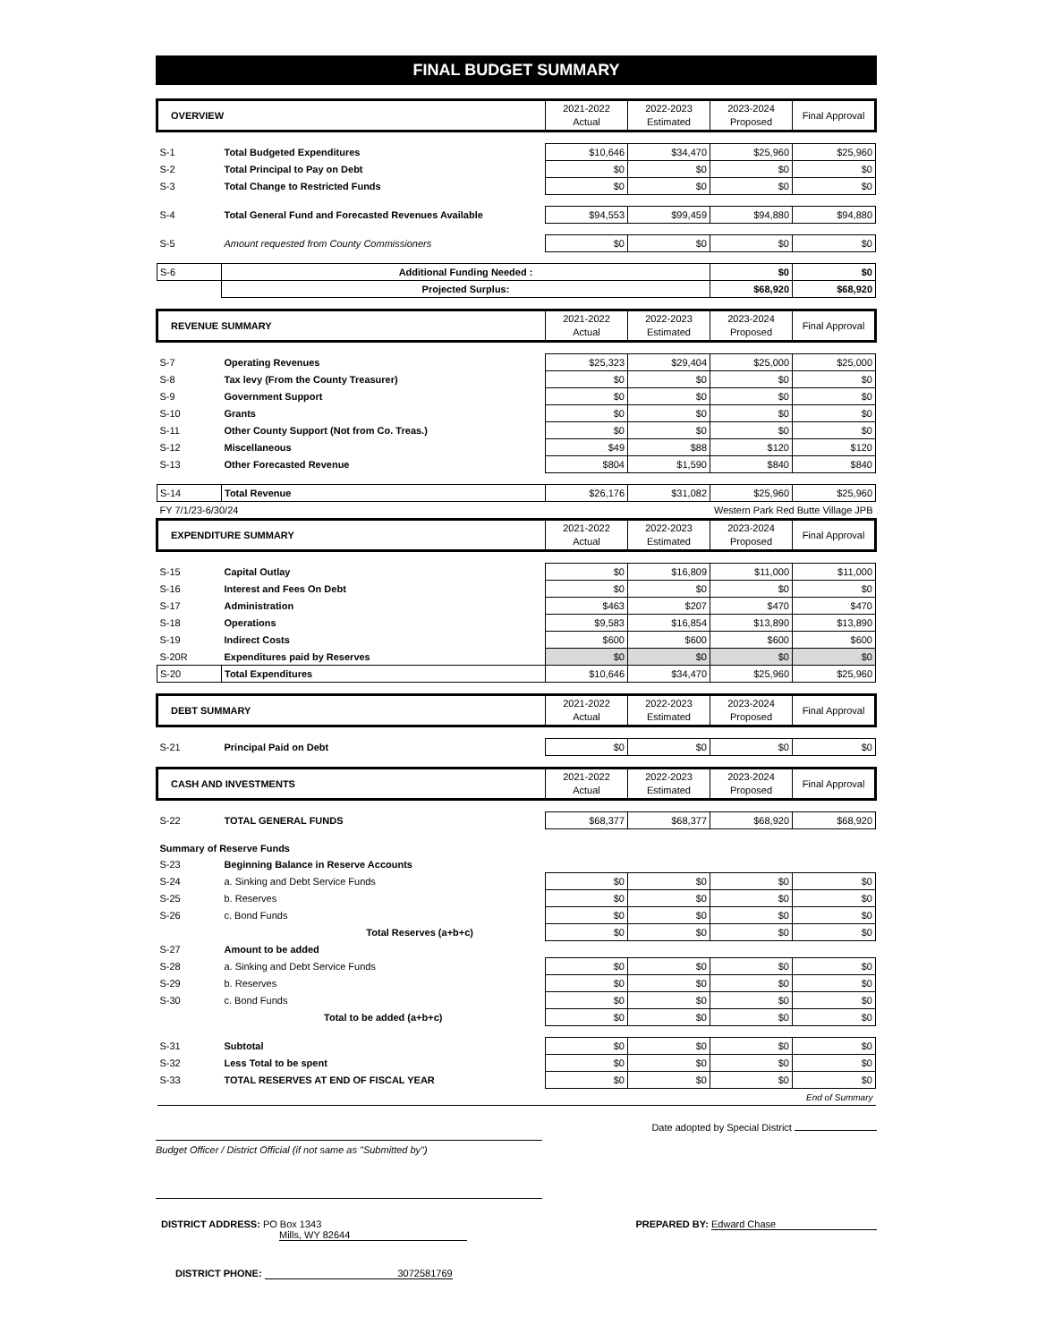FINAL BUDGET SUMMARY
| OVERVIEW | | 2021-2022 Actual | 2022-2023 Estimated | 2023-2024 Proposed | Final Approval |
| S-1 | Total Budgeted Expenditures | $10,646 | $34,470 | $25,960 | $25,960 |
| S-2 | Total Principal to Pay on Debt | $0 | $0 | $0 | $0 |
| S-3 | Total Change to Restricted Funds | $0 | $0 | $0 | $0 |
| S-4 | Total General Fund and Forecasted Revenues Available | $94,553 | $99,459 | $94,880 | $94,880 |
| S-5 | Amount requested from County Commissioners | $0 | $0 | $0 | $0 |
| S-6 | Additional Funding Needed : | | | $0 | $0 |
| | Projected Surplus: | | | $68,920 | $68,920 |
| REVENUE SUMMARY | | 2021-2022 Actual | 2022-2023 Estimated | 2023-2024 Proposed | Final Approval |
| S-7 | Operating Revenues | $25,323 | $29,404 | $25,000 | $25,000 |
| S-8 | Tax levy (From the County Treasurer) | $0 | $0 | $0 | $0 |
| S-9 | Government Support | $0 | $0 | $0 | $0 |
| S-10 | Grants | $0 | $0 | $0 | $0 |
| S-11 | Other County Support (Not from Co. Treas.) | $0 | $0 | $0 | $0 |
| S-12 | Miscellaneous | $49 | $88 | $120 | $120 |
| S-13 | Other Forecasted Revenue | $804 | $1,590 | $840 | $840 |
| S-14 | Total Revenue | $26,176 | $31,082 | $25,960 | $25,960 |
| FY 7/1/23-6/30/24 | | Western Park Red Butte Village JPB | | | |
| EXPENDITURE SUMMARY | | 2021-2022 Actual | 2022-2023 Estimated | 2023-2024 Proposed | Final Approval |
| S-15 | Capital Outlay | $0 | $16,809 | $11,000 | $11,000 |
| S-16 | Interest and Fees On Debt | $0 | $0 | $0 | $0 |
| S-17 | Administration | $463 | $207 | $470 | $470 |
| S-18 | Operations | $9,583 | $16,854 | $13,890 | $13,890 |
| S-19 | Indirect Costs | $600 | $600 | $600 | $600 |
| S-20R | Expenditures paid by Reserves | $0 | $0 | $0 | $0 |
| S-20 | Total Expenditures | $10,646 | $34,470 | $25,960 | $25,960 |
| DEBT SUMMARY | | 2021-2022 Actual | 2022-2023 Estimated | 2023-2024 Proposed | Final Approval |
| S-21 | Principal Paid on Debt | $0 | $0 | $0 | $0 |
| CASH AND INVESTMENTS | | 2021-2022 Actual | 2022-2023 Estimated | 2023-2024 Proposed | Final Approval |
| S-22 | TOTAL GENERAL FUNDS | $68,377 | $68,377 | $68,920 | $68,920 |
| Summary of Reserve Funds | | | | | |
| S-23 | Beginning Balance in Reserve Accounts | | | | |
| S-24 | a. Sinking and Debt Service Funds | $0 | $0 | $0 | $0 |
| S-25 | b. Reserves | $0 | $0 | $0 | $0 |
| S-26 | c. Bond Funds | $0 | $0 | $0 | $0 |
| | Total Reserves (a+b+c) | $0 | $0 | $0 | $0 |
| S-27 | Amount to be added | | | | |
| S-28 | a. Sinking and Debt Service Funds | $0 | $0 | $0 | $0 |
| S-29 | b. Reserves | $0 | $0 | $0 | $0 |
| S-30 | c. Bond Funds | $0 | $0 | $0 | $0 |
| | Total to be added (a+b+c) | $0 | $0 | $0 | $0 |
| S-31 | Subtotal | $0 | $0 | $0 | $0 |
| S-32 | Less Total to be spent | $0 | $0 | $0 | $0 |
| S-33 | TOTAL RESERVES AT END OF FISCAL YEAR | $0 | $0 | $0 | $0 |
| End of Summary | | | | | |
Budget Officer / District Official (if not same as "Submitted by")
Date adopted by Special District
DISTRICT ADDRESS: PO Box 1343
Mills, WY 82644
PREPARED BY: Edward Chase
DISTRICT PHONE: 3072581769